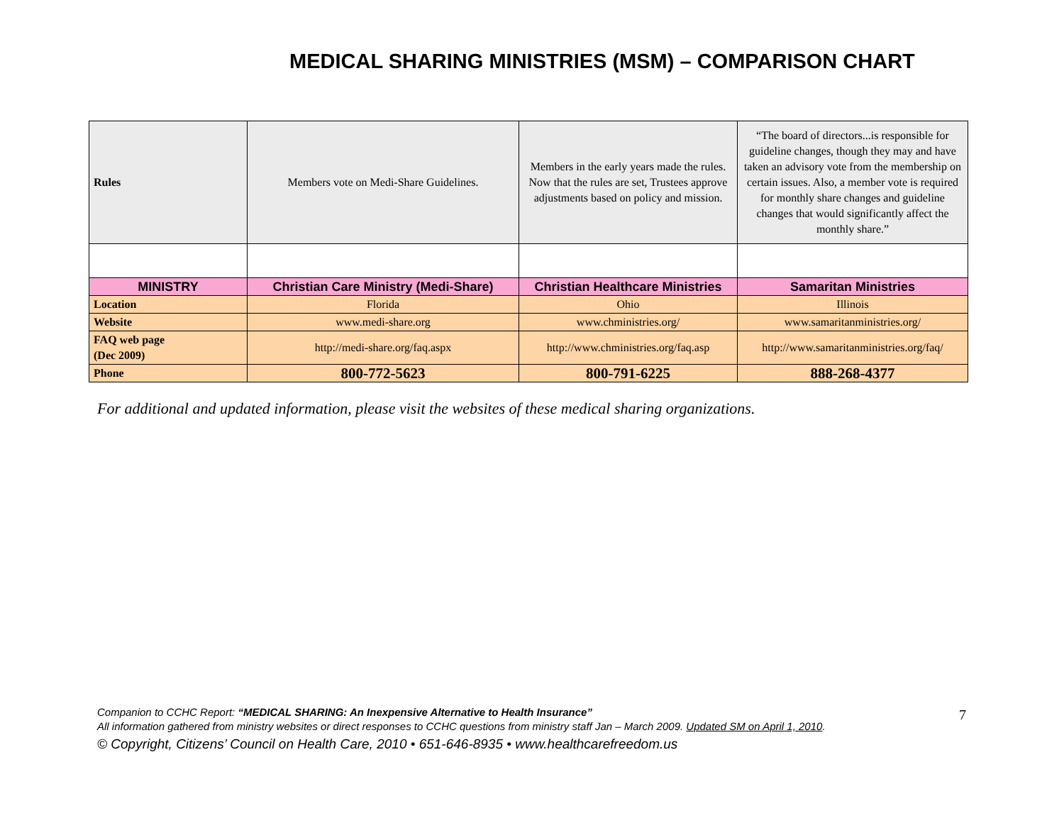MEDICAL SHARING MINISTRIES (MSM) – COMPARISON CHART
| Rules | Members vote on Medi-Share Guidelines. | Members in the early years made the rules. Now that the rules are set, Trustees approve adjustments based on policy and mission. | “The board of directors...is responsible for guideline changes, though they may and have taken an advisory vote from the membership on certain issues. Also, a member vote is required for monthly share changes and guideline changes that would significantly affect the monthly share.” |
| MINISTRY | Christian Care Ministry (Medi-Share) | Christian Healthcare Ministries | Samaritan Ministries |
| Location | Florida | Ohio | Illinois |
| Website | www.medi-share.org | www.chministries.org/ | www.samaritanministries.org/ |
| FAQ web page (Dec 2009) | http://medi-share.org/faq.aspx | http://www.chministries.org/faq.asp | http://www.samaritanministries.org/faq/ |
| Phone | 800-772-5623 | 800-791-6225 | 888-268-4377 |
For additional and updated information, please visit the websites of these medical sharing organizations.
Companion to CCHC Report: “MEDICAL SHARING: An Inexpensive Alternative to Health Insurance”
All information gathered from ministry websites or direct responses to CCHC questions from ministry staff Jan – March 2009. Updated SM on April 1, 2010.
© Copyright, Citizens’ Council on Health Care, 2010 • 651-646-8935 • www.healthcarefreedom.us
7